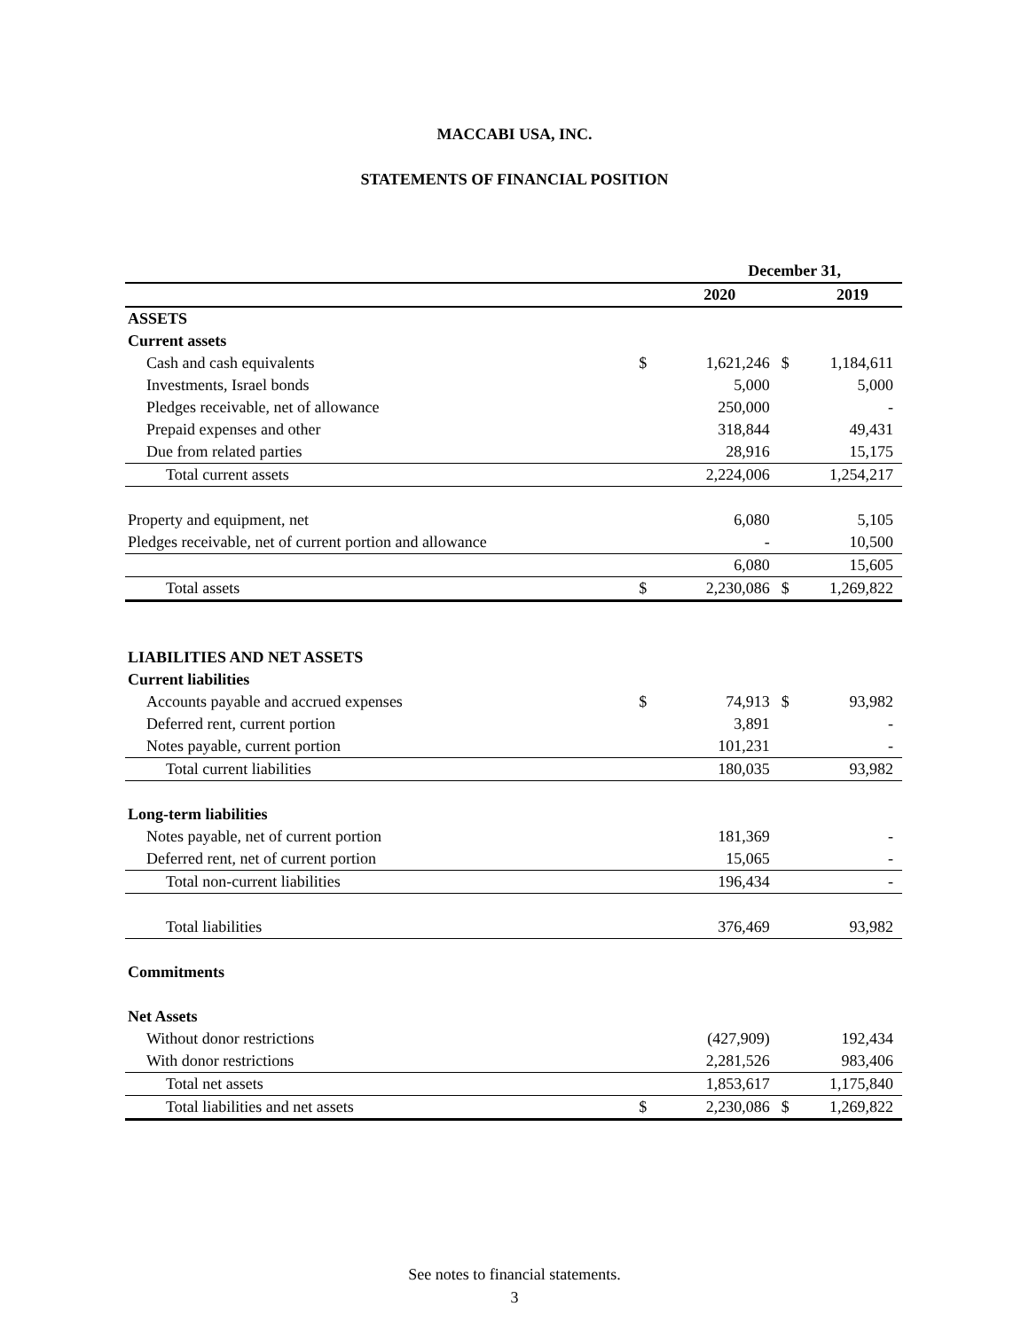MACCABI USA, INC.
STATEMENTS OF FINANCIAL POSITION
| | December 31, | | | |
| --- | --- | --- | --- | --- |
| | | 2020 | | 2019 |
| ASSETS | | | | |
| Current assets | | | | |
| Cash and cash equivalents | $ | 1,621,246 | $ | 1,184,611 |
| Investments, Israel bonds | | 5,000 | | 5,000 |
| Pledges receivable, net of allowance | | 250,000 | | - |
| Prepaid expenses and other | | 318,844 | | 49,431 |
| Due from related parties | | 28,916 | | 15,175 |
| Total current assets | | 2,224,006 | | 1,254,217 |
| Property and equipment, net | | 6,080 | | 5,105 |
| Pledges receivable, net of current portion and allowance | | - | | 10,500 |
| | | 6,080 | | 15,605 |
| Total assets | $ | 2,230,086 | $ | 1,269,822 |
| LIABILITIES AND NET ASSETS | | | | |
| Current liabilities | | | | |
| Accounts payable and accrued expenses | $ | 74,913 | $ | 93,982 |
| Deferred rent, current portion | | 3,891 | | - |
| Notes payable, current portion | | 101,231 | | - |
| Total current liabilities | | 180,035 | | 93,982 |
| Long-term liabilities | | | | |
| Notes payable, net of current portion | | 181,369 | | - |
| Deferred rent, net of current portion | | 15,065 | | - |
| Total non-current liabilities | | 196,434 | | - |
| Total liabilities | | 376,469 | | 93,982 |
| Commitments | | | | |
| Net Assets | | | | |
| Without donor restrictions | | (427,909) | | 192,434 |
| With donor restrictions | | 2,281,526 | | 983,406 |
| Total net assets | | 1,853,617 | | 1,175,840 |
| Total liabilities and net assets | $ | 2,230,086 | $ | 1,269,822 |
See notes to financial statements.
3